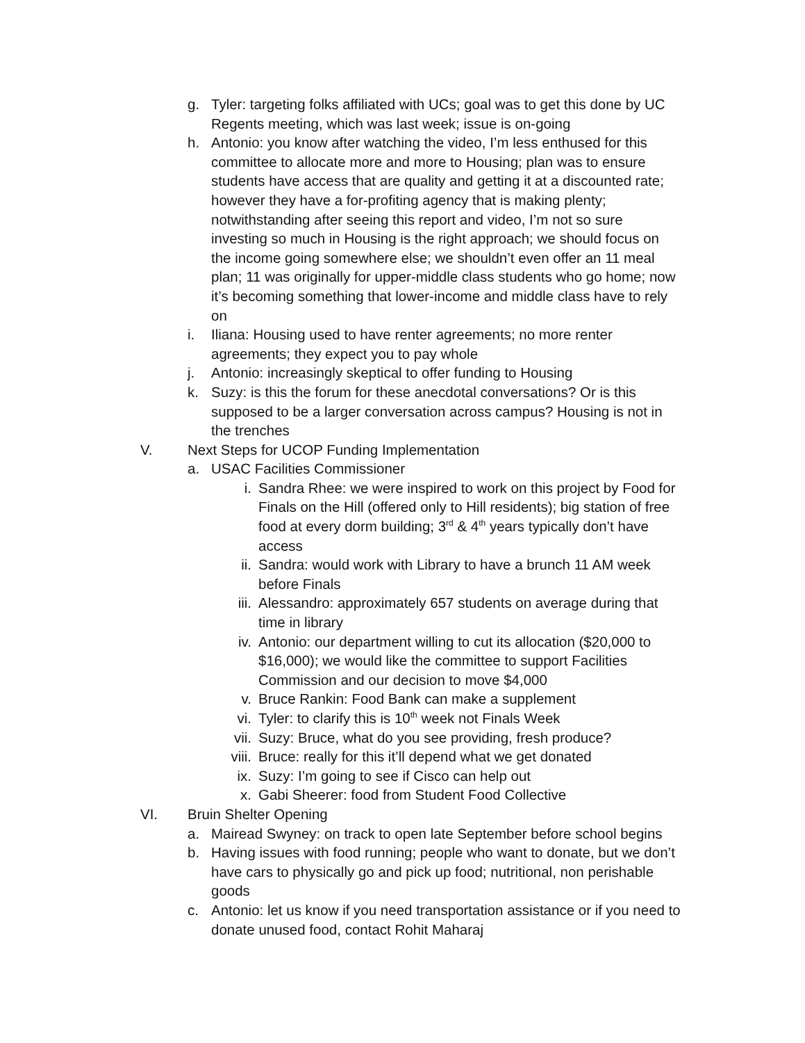g. Tyler: targeting folks affiliated with UCs; goal was to get this done by UC Regents meeting, which was last week; issue is on-going
h. Antonio: you know after watching the video, I’m less enthused for this committee to allocate more and more to Housing; plan was to ensure students have access that are quality and getting it at a discounted rate; however they have a for-profiting agency that is making plenty; notwithstanding after seeing this report and video, I’m not so sure investing so much in Housing is the right approach; we should focus on the income going somewhere else; we shouldn’t even offer an 11 meal plan; 11 was originally for upper-middle class students who go home; now it’s becoming something that lower-income and middle class have to rely on
i. Iliana: Housing used to have renter agreements; no more renter agreements; they expect you to pay whole
j. Antonio: increasingly skeptical to offer funding to Housing
k. Suzy: is this the forum for these anecdotal conversations? Or is this supposed to be a larger conversation across campus? Housing is not in the trenches
V. Next Steps for UCOP Funding Implementation
a. USAC Facilities Commissioner
i. Sandra Rhee: we were inspired to work on this project by Food for Finals on the Hill (offered only to Hill residents); big station of free food at every dorm building; 3<sup>rd</sup> & 4<sup>th</sup> years typically don’t have access
ii. Sandra: would work with Library to have a brunch 11 AM week before Finals
iii. Alessandro: approximately 657 students on average during that time in library
iv. Antonio: our department willing to cut its allocation ($20,000 to $16,000); we would like the committee to support Facilities Commission and our decision to move $4,000
v. Bruce Rankin: Food Bank can make a supplement
vi. Tyler: to clarify this is 10<sup>th</sup> week not Finals Week
vii. Suzy: Bruce, what do you see providing, fresh produce?
viii. Bruce: really for this it’ll depend what we get donated
ix. Suzy: I’m going to see if Cisco can help out
x. Gabi Sheerer: food from Student Food Collective
VI. Bruin Shelter Opening
a. Mairead Swyney: on track to open late September before school begins
b. Having issues with food running; people who want to donate, but we don’t have cars to physically go and pick up food; nutritional, non perishable goods
c. Antonio: let us know if you need transportation assistance or if you need to donate unused food, contact Rohit Maharaj